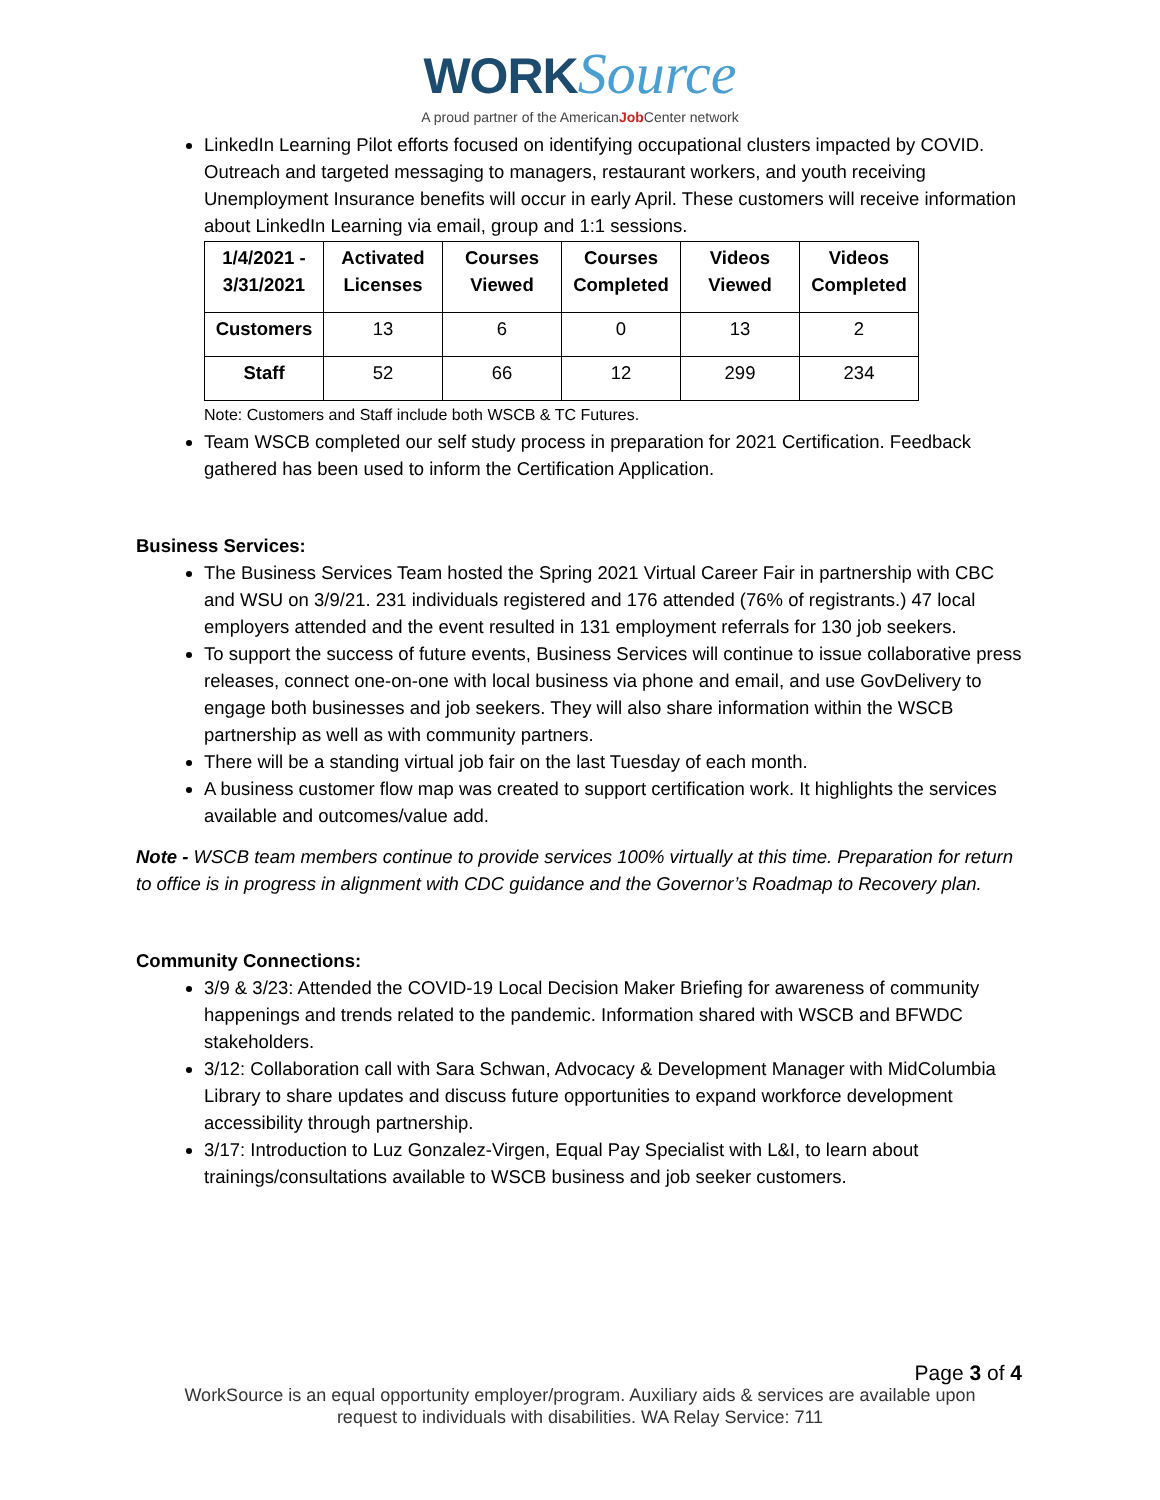WORK Source
A proud partner of the AmericanJob Center network
LinkedIn Learning Pilot efforts focused on identifying occupational clusters impacted by COVID. Outreach and targeted messaging to managers, restaurant workers, and youth receiving Unemployment Insurance benefits will occur in early April. These customers will receive information about LinkedIn Learning via email, group and 1:1 sessions.
| 1/4/2021 - 3/31/2021 | Activated Licenses | Courses Viewed | Courses Completed | Videos Viewed | Videos Completed |
| --- | --- | --- | --- | --- | --- |
| Customers | 13 | 6 | 0 | 13 | 2 |
| Staff | 52 | 66 | 12 | 299 | 234 |
Note: Customers and Staff include both WSCB & TC Futures.
Team WSCB completed our self study process in preparation for 2021 Certification. Feedback gathered has been used to inform the Certification Application.
Business Services:
The Business Services Team hosted the Spring 2021 Virtual Career Fair in partnership with CBC and WSU on 3/9/21. 231 individuals registered and 176 attended (76% of registrants.) 47 local employers attended and the event resulted in 131 employment referrals for 130 job seekers.
To support the success of future events, Business Services will continue to issue collaborative press releases, connect one-on-one with local business via phone and email, and use GovDelivery to engage both businesses and job seekers. They will also share information within the WSCB partnership as well as with community partners.
There will be a standing virtual job fair on the last Tuesday of each month.
A business customer flow map was created to support certification work. It highlights the services available and outcomes/value add.
Note - WSCB team members continue to provide services 100% virtually at this time. Preparation for return to office is in progress in alignment with CDC guidance and the Governor’s Roadmap to Recovery plan.
Community Connections:
3/9 & 3/23: Attended the COVID-19 Local Decision Maker Briefing for awareness of community happenings and trends related to the pandemic. Information shared with WSCB and BFWDC stakeholders.
3/12: Collaboration call with Sara Schwan, Advocacy & Development Manager with MidColumbia Library to share updates and discuss future opportunities to expand workforce development accessibility through partnership.
3/17: Introduction to Luz Gonzalez-Virgen, Equal Pay Specialist with L&I, to learn about trainings/consultations available to WSCB business and job seeker customers.
Page 3 of 4
WorkSource is an equal opportunity employer/program. Auxiliary aids & services are available upon
request to individuals with disabilities. WA Relay Service: 711